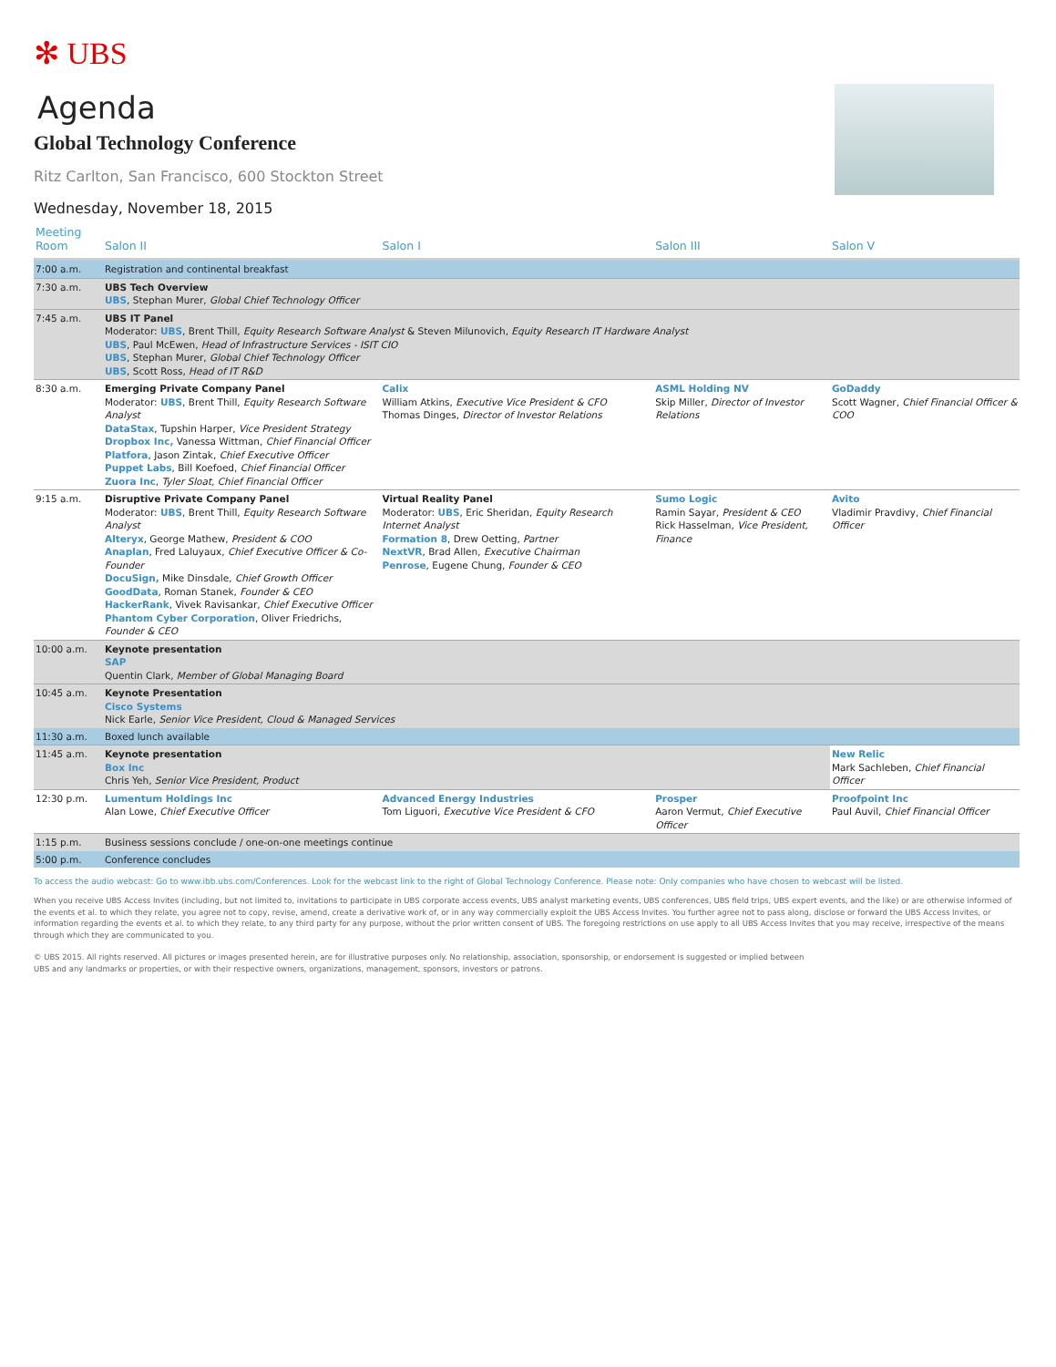✻ UBS
Agenda
Global Technology Conference
Ritz Carlton, San Francisco, 600 Stockton Street
Wednesday, November 18, 2015
| Meeting Room | Salon II | Salon I | Salon III | Salon V |
| --- | --- | --- | --- | --- |
| 7:00 a.m. | Registration and continental breakfast | | | |
| 7:30 a.m. | UBS Tech Overview UBS , Stephan Murer, Global Chief Technology Officer | | | |
| 7:45 a.m. | UBS IT Panel Moderator: UBS , Brent Thill, Equity Research Software Analyst & Steven Milunovich, Equity Research IT Hardware Analyst UBS , Paul McEwen, Head of Infrastructure Services - ISIT CIO UBS , Stephan Murer, Global Chief Technology Officer UBS , Scott Ross, Head of IT R&D | | | |
| 8:30 a.m. | Emerging Private Company Panel Moderator: UBS , Brent Thill, Equity Research Software Analyst DataStax , Tupshin Harper, Vice President Strategy Dropbox Inc, Vanessa Wittman, Chief Financial Officer Platfora , Jason Zintak, Chief Executive Officer Puppet Labs , Bill Koefoed, Chief Financial Officer Zuora Inc , Tyler Sloat, Chief Financial Officer | Calix William Atkins, Executive Vice President & CFO Thomas Dinges, Director of Investor Relations | ASML Holding NV Skip Miller, Director of Investor Relations | GoDaddy Scott Wagner, Chief Financial Officer & COO |
| 9:15 a.m. | Disruptive Private Company Panel Moderator: UBS , Brent Thill, Equity Research Software Analyst Alteryx , George Mathew, President & COO Anaplan , Fred Laluyaux, Chief Executive Officer & Co-Founder DocuSign, Mike Dinsdale, Chief Growth Officer GoodData , Roman Stanek, Founder & CEO HackerRank , Vivek Ravisankar, Chief Executive Officer Phantom Cyber Corporation , Oliver Friedrichs, Founder & CEO | Virtual Reality Panel Moderator: UBS , Eric Sheridan, Equity Research Internet Analyst Formation 8 , Drew Oetting, Partner NextVR , Brad Allen, Executive Chairman Penrose , Eugene Chung, Founder & CEO | Sumo Logic Ramin Sayar, President & CEO Rick Hasselman, Vice President, Finance | Avito Vladimir Pravdivy, Chief Financial Officer |
| 10:00 a.m. | Keynote presentation SAP Quentin Clark, Member of Global Managing Board | | | |
| 10:45 a.m. | Keynote Presentation Cisco Systems Nick Earle, Senior Vice President, Cloud & Managed Services | | | |
| 11:30 a.m. | Boxed lunch available | | | |
| 11:45 a.m. | Keynote presentation Box Inc Chris Yeh, Senior Vice President, Product | | | New Relic Mark Sachleben, Chief Financial Officer |
| 12:30 p.m. | Lumentum Holdings Inc Alan Lowe, Chief Executive Officer | Advanced Energy Industries Tom Liguori, Executive Vice President & CFO | Prosper Aaron Vermut, Chief Executive Officer | Proofpoint Inc Paul Auvil, Chief Financial Officer |
| 1:15 p.m. | Business sessions conclude / one-on-one meetings continue | | | |
| 5:00 p.m. | Conference concludes | | | |
To access the audio webcast: Go to www.ibb.ubs.com/Conferences. Look for the webcast link to the right of Global Technology Conference. Please note: Only companies who have chosen to webcast will be listed.
When you receive UBS Access Invites (including, but not limited to, invitations to participate in UBS corporate access events, UBS analyst marketing events, UBS conferences, UBS field trips, UBS expert events, and the like) or are otherwise informed of the events et al. to which they relate, you agree not to copy, revise, amend, create a derivative work of, or in any way commercially exploit the UBS Access Invites. You further agree not to pass along, disclose or forward the UBS Access Invites, or information regarding the events et al. to which they relate, to any third party for any purpose, without the prior written consent of UBS. The foregoing restrictions on use apply to all UBS Access Invites that you may receive, irrespective of the means through which they are communicated to you.
© UBS 2015. All rights reserved. All pictures or images presented herein, are for illustrative purposes only. No relationship, association, sponsorship, or endorsement is suggested or implied between
UBS and any landmarks or properties, or with their respective owners, organizations, management, sponsors, investors or patrons.